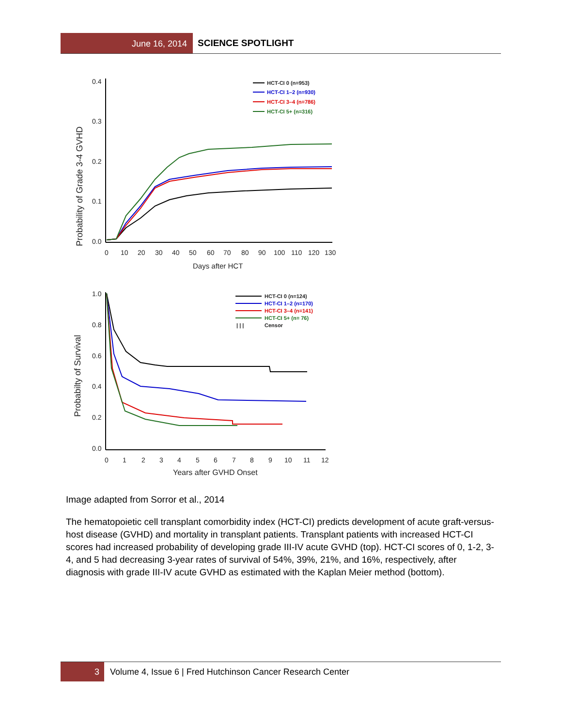June 16, 2014
SCIENCE SPOTLIGHT
0.4
0.3
0.2
0.1
0.0
0
10
20
30
40
50
60
70
80
90
100
110
120
130
Days after HCT
Probability of Grade 3-4 GVHD
HCT-CI 0 (n=953)
HCT-CI 1–2 (n=930)
HCT-CI 3–4 (n=786)
HCT-CI 5+ (n=316)
1.0
0.8
0.6
0.4
0.2
0.0
0
1
2
3
4
5
6
7
8
9
10
11
12
Years after GVHD Onset
Probabilty of Survival
HCT-CI 0 (n=124)
HCT-CI 1–2 (n=170)
HCT-CI 3–4 (n=141)
HCT-CI 5+ (n= 76)
| | |
Censor
Image adapted from Sorror et al., 2014
The hematopoietic cell transplant comorbidity index (HCT-CI) predicts development of acute graft-versus-host disease (GVHD) and mortality in transplant patients. Transplant patients with increased HCT-CI scores had increased probability of developing grade III-IV acute GVHD (top). HCT-CI scores of 0, 1-2, 3-4, and 5 had decreasing 3-year rates of survival of 54%, 39%, 21%, and 16%, respectively, after diagnosis with grade III-IV acute GVHD as estimated with the Kaplan Meier method (bottom).
3 Volume 4, Issue 6 | Fred Hutchinson Cancer Research Center